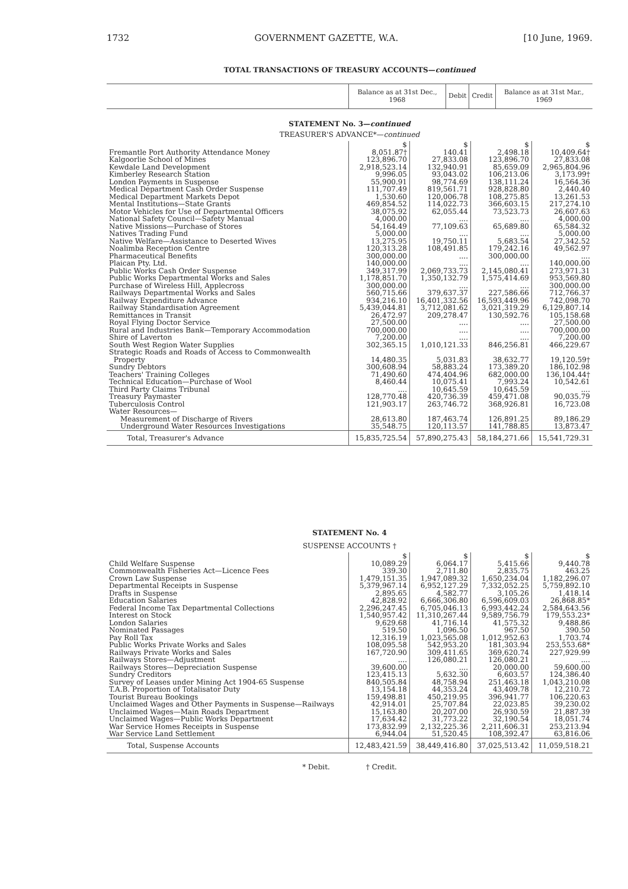1732 GOVERNMENT GAZETTE, W.A. [10 June, 1969.
TOTAL TRANSACTIONS OF TREASURY ACCOUNTS—continued
| | Balance as at 31st Dec., 1968 | Debit | Credit | Balance as at 31st Mar., 1969 |
| --- | --- | --- | --- | --- |
STATEMENT No. 3—continued
TREASURER'S ADVANCE*—continued
| | $ | $ | $ | $ |
| Fremantle Port Authority Attendance Money | 8,051.87† | 140.41 | 2,498.18 | 10,409.64† |
| Kalgoorlie School of Mines | 123,896.70 | 27,833.08 | 123,896.70 | 27,833.08 |
| Kewdale Land Development | 2,918,523.14 | 132,940.91 | 85,659.09 | 2,965,804.96 |
| Kimberley Research Station | 9,996.05 | 93,043.02 | 106,213.06 | 3,173.99† |
| London Payments in Suspense | 55,900.91 | 98,774.69 | 138,111.24 | 16,564.36 |
| Medical Department Cash Order Suspense | 111,707.49 | 819,561.71 | 928,828.80 | 2,440.40 |
| Medical Department Markets Depot | 1,530.60 | 120,006.78 | 108,275.85 | 13,261.53 |
| Mental Institutions—State Grants | 469,854.52 | 114,022.73 | 366,603.15 | 217,274.10 |
| Motor Vehicles for Use of Departmental Officers | 38,075.92 | 62,055.44 | 73,523.73 | 26,607.63 |
| National Safety Council—Safety Manual | 4,000.00 | .... | .... | 4,000.00 |
| Native Missions—Purchase of Stores | 54,164.49 | 77,109.63 | 65,689.80 | 65,584.32 |
| Natives Trading Fund | 5,000.00 | .... | .... | 5,000.00 |
| Native Welfare—Assistance to Deserted Wives | 13,275.95 | 19,750.11 | 5,683.54 | 27,342.52 |
| Noalimba Reception Centre | 120,313.28 | 108,491.85 | 179,242.16 | 49,562.97 |
| Pharmaceutical Benefits | 300,000.00 | .... | 300,000.00 | .... |
| Plaican Pty. Ltd. | 140,000.00 | .... | .... | 140,000.00 |
| Public Works Cash Order Suspense | 349,317.99 | 2,069,733.73 | 2,145,080.41 | 273,971.31 |
| Public Works Departmental Works and Sales | 1,178,851.70 | 1,350,132.79 | 1,575,414.69 | 953,569.80 |
| Purchase of Wireless Hill, Applecross | 300,000.00 | .... | .... | 300,000.00 |
| Railways Departmental Works and Sales | 560,715.66 | 379,637.37 | 227,586.66 | 712,766.37 |
| Railway Expenditure Advance | 934,216.10 | 16,401,332.56 | 16,593,449.96 | 742,098.70 |
| Railway Standardisation Agreement | 5,439,044.81 | 3,712,081.62 | 3,021,319.29 | 6,129,807.14 |
| Remittances in Transit | 26,472.97 | 209,278.47 | 130,592.76 | 105,158.68 |
| Royal Flying Doctor Service | 27,500.00 | .... | .... | 27,500.00 |
| Rural and Industries Bank—Temporary Accommodation | 700,000.00 | .... | .... | 700,000.00 |
| Shire of Laverton | 7,200.00 | .... | .... | 7,200.00 |
| South West Region Water Supplies | 302,365.15 | 1,010,121.33 | 846,256.81 | 466,229.67 |
| Strategic Roads and Roads of Access to Commonwealth Property | 14,480.35 | 5,031.83 | 38,632.77 | 19,120.59† |
| Sundry Debtors | 300,608.94 | 58,883.24 | 173,389.20 | 186,102.98 |
| Teachers' Training Colleges | 71,490.60 | 474,404.96 | 682,000.00 | 136,104.44† |
| Technical Education—Purchase of Wool | 8,460.44 | 10,075.41 | 7,993.24 | 10,542.61 |
| Third Party Claims Tribunal | .... | 10,645.59 | 10,645.59 | .... |
| Treasury Paymaster | 128,770.48 | 420,736.39 | 459,471.08 | 90,035.79 |
| Tuberculosis Control | 121,903.17 | 263,746.72 | 368,926.81 | 16,723.08 |
| Water Resources— | | | | |
| Measurement of Discharge of Rivers | 28,613.80 | 187,463.74 | 126,891.25 | 89,186.29 |
| Underground Water Resources Investigations | 35,548.75 | 120,113.57 | 141,788.85 | 13,873.47 |
| Total, Treasurer's Advance | 15,835,725.54 | 57,890,275.43 | 58,184,271.66 | 15,541,729.31 |
STATEMENT No. 4
SUSPENSE ACCOUNTS †
| | $ | $ | $ | $ |
| Child Welfare Suspense | 10,089.29 | 6,064.17 | 5,415.66 | 9,440.78 |
| Commonwealth Fisheries Act—Licence Fees | 339.30 | 2,711.80 | 2,835.75 | 463.25 |
| Crown Law Suspense | 1,479,151.35 | 1,947,089.32 | 1,650,234.04 | 1,182,296.07 |
| Departmental Receipts in Suspense | 5,379,967.14 | 6,952,127.29 | 7,332,052.25 | 5,759,892.10 |
| Drafts in Suspense | 2,895.65 | 4,582.77 | 3,105.26 | 1,418.14 |
| Education Salaries | 42,828.92 | 6,666,306.80 | 6,596,609.03 | 26,868.85* |
| Federal Income Tax Departmental Collections | 2,296,247.45 | 6,705,046.13 | 6,993,442.24 | 2,584,643.56 |
| Interest on Stock | 1,540,957.42 | 11,310,267.44 | 9,589,756.79 | 179,553.23* |
| London Salaries | 9,629.68 | 41,716.14 | 41,575.32 | 9,488.86 |
| Nominated Passages | 519.50 | 1,096.50 | 967.50 | 390.50 |
| Pay Roll Tax | 12,316.19 | 1,023,565.08 | 1,012,952.63 | 1,703.74 |
| Public Works Private Works and Sales | 108,095.58 | 542,953.20 | 181,303.94 | 253,553.68* |
| Railways Private Works and Sales | 167,720.90 | 309,411.65 | 369,620.74 | 227,929.99 |
| Railways Stores—Adjustment | .... | 126,080.21 | 126,080.21 | .... |
| Railways Stores—Depreciation Suspense | 39,600.00 | .... | 20,000.00 | 59,600.00 |
| Sundry Creditors | 123,415.13 | 5,632.30 | 6,603.57 | 124,386.40 |
| Survey of Leases under Mining Act 1904-65 Suspense | 840,505.84 | 48,758.94 | 251,463.18 | 1,043,210.08 |
| T.A.B. Proportion of Totalisator Duty | 13,154.18 | 44,353.24 | 43,409.78 | 12,210.72 |
| Tourist Bureau Bookings | 159,498.81 | 450,219.95 | 396,941.77 | 106,220.63 |
| Unclaimed Wages and Other Payments in Suspense—Railways | 42,914.01 | 25,707.84 | 22,023.85 | 39,230.02 |
| Unclaimed Wages—Main Roads Department | 15,163.80 | 20,207.00 | 26,930.59 | 21,887.39 |
| Unclaimed Wages—Public Works Department | 17,634.42 | 31,773.22 | 32,190.54 | 18,051.74 |
| War Service Homes Receipts in Suspense | 173,832.99 | 2,132,225.36 | 2,211,606.31 | 253,213.94 |
| War Service Land Settlement | 6,944.04 | 51,520.45 | 108,392.47 | 63,816.06 |
| Total, Suspense Accounts | 12,483,421.59 | 38,449,416.80 | 37,025,513.42 | 11,059,518.21 |
* Debit. † Credit.